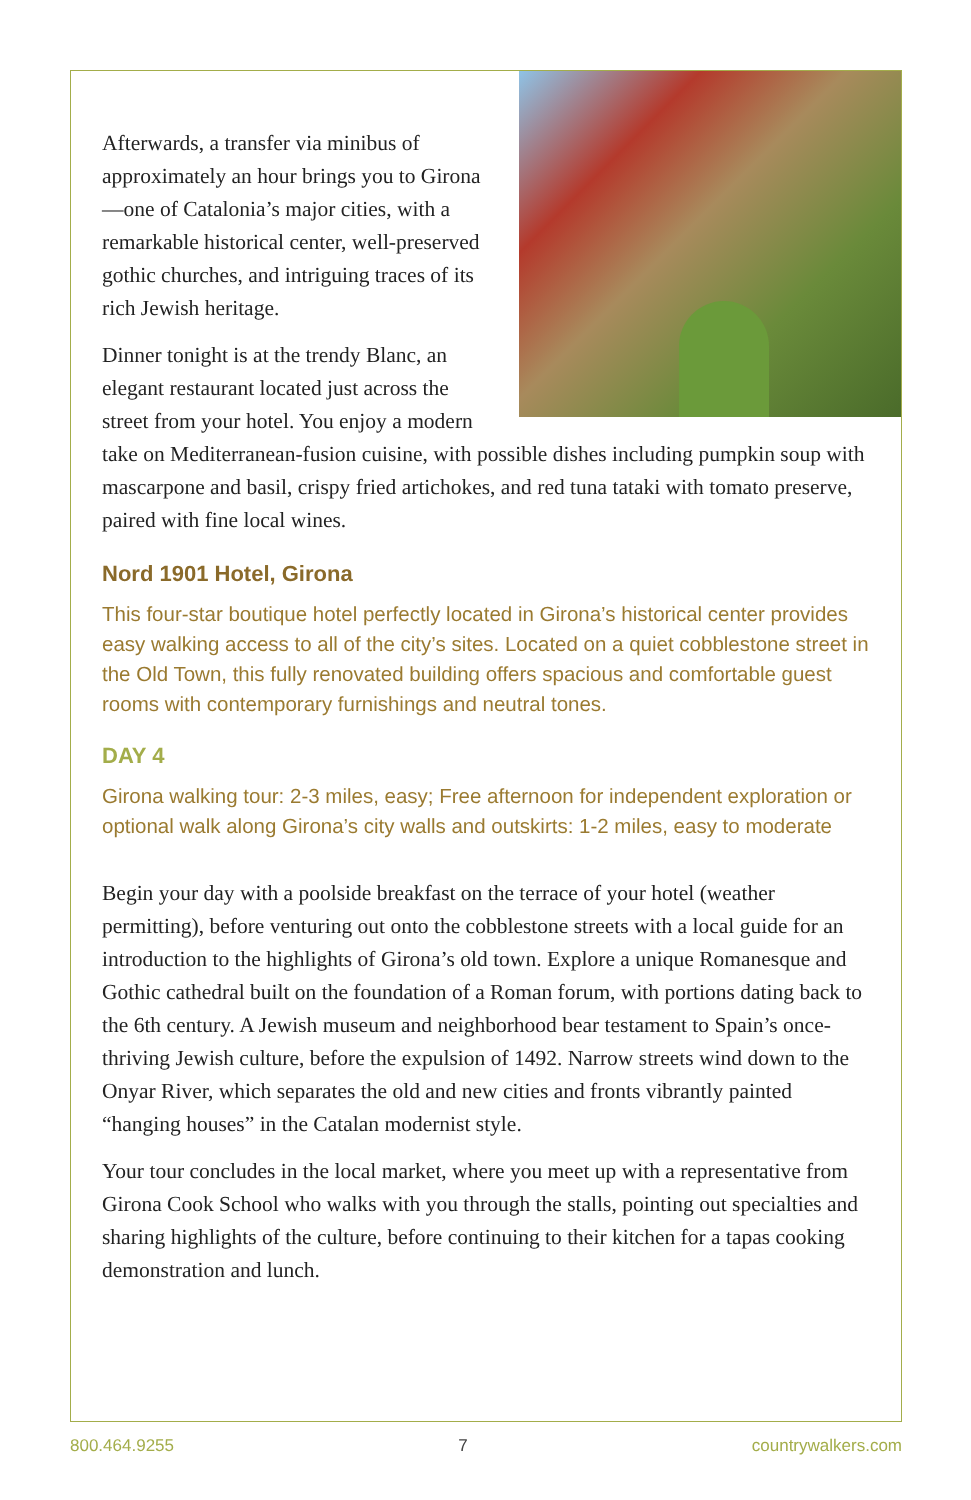Afterwards, a transfer via minibus of approximately an hour brings you to Girona—one of Catalonia’s major cities, with a remarkable historical center, well-preserved gothic churches, and intriguing traces of its rich Jewish heritage.
Dinner tonight is at the trendy Blanc, an elegant restaurant located just across the street from your hotel. You enjoy a modern take on Mediterranean-fusion cuisine, with possible dishes including pumpkin soup with mascarpone and basil, crispy fried artichokes, and red tuna tataki with tomato preserve, paired with fine local wines.
Nord 1901 Hotel, Girona
This four-star boutique hotel perfectly located in Girona’s historical center provides easy walking access to all of the city’s sites. Located on a quiet cobblestone street in the Old Town, this fully renovated building offers spacious and comfortable guest rooms with contemporary furnishings and neutral tones.
DAY 4
Girona walking tour: 2-3 miles, easy; Free afternoon for independent exploration or optional walk along Girona’s city walls and outskirts: 1-2 miles, easy to moderate
Begin your day with a poolside breakfast on the terrace of your hotel (weather permitting), before venturing out onto the cobblestone streets with a local guide for an introduction to the highlights of Girona’s old town. Explore a unique Romanesque and Gothic cathedral built on the foundation of a Roman forum, with portions dating back to the 6th century. A Jewish museum and neighborhood bear testament to Spain’s once-thriving Jewish culture, before the expulsion of 1492. Narrow streets wind down to the Onyar River, which separates the old and new cities and fronts vibrantly painted “hanging houses” in the Catalan modernist style.
Your tour concludes in the local market, where you meet up with a representative from Girona Cook School who walks with you through the stalls, pointing out specialties and sharing highlights of the culture, before continuing to their kitchen for a tapas cooking demonstration and lunch.
800.464.9255 7 countrywalkers.com